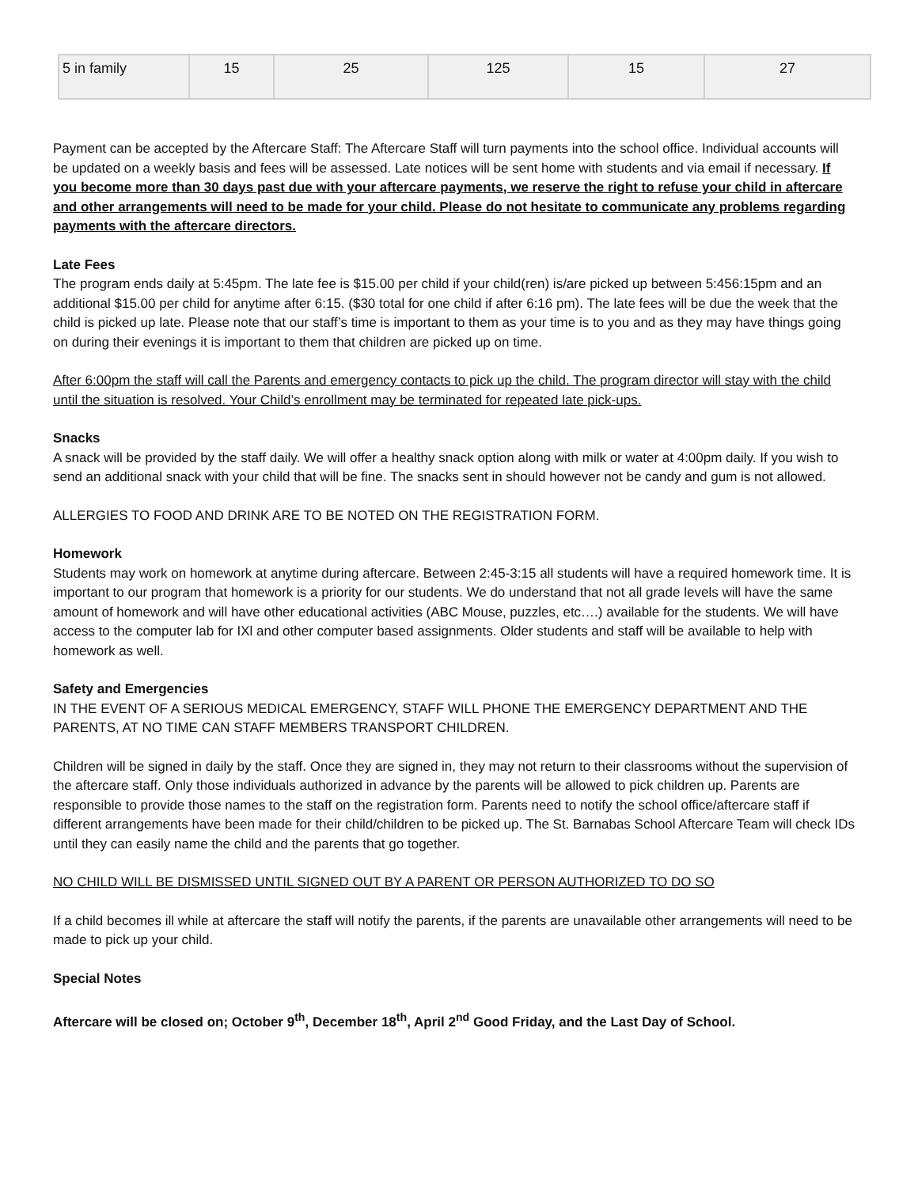| 5 in family | 15 | 25 | 125 | 15 | 27 |
Payment can be accepted by the Aftercare Staff: The Aftercare Staff will turn payments into the school office. Individual accounts will be updated on a weekly basis and fees will be assessed. Late notices will be sent home with students and via email if necessary. If you become more than 30 days past due with your aftercare payments, we reserve the right to refuse your child in aftercare and other arrangements will need to be made for your child. Please do not hesitate to communicate any problems regarding payments with the aftercare directors.
Late Fees
The program ends daily at 5:45pm. The late fee is $15.00 per child if your child(ren) is/are picked up between 5:456:15pm and an additional $15.00 per child for anytime after 6:15. ($30 total for one child if after 6:16 pm). The late fees will be due the week that the child is picked up late. Please note that our staff’s time is important to them as your time is to you and as they may have things going on during their evenings it is important to them that children are picked up on time.
After 6:00pm the staff will call the Parents and emergency contacts to pick up the child. The program director will stay with the child until the situation is resolved. Your Child’s enrollment may be terminated for repeated late pick-ups.
Snacks
A snack will be provided by the staff daily. We will offer a healthy snack option along with milk or water at 4:00pm daily. If you wish to send an additional snack with your child that will be fine. The snacks sent in should however not be candy and gum is not allowed.
ALLERGIES TO FOOD AND DRINK ARE TO BE NOTED ON THE REGISTRATION FORM.
Homework
Students may work on homework at anytime during aftercare. Between 2:45-3:15 all students will have a required homework time. It is important to our program that homework is a priority for our students. We do understand that not all grade levels will have the same amount of homework and will have other educational activities (ABC Mouse, puzzles, etc….) available for the students. We will have access to the computer lab for IXl and other computer based assignments. Older students and staff will be available to help with homework as well.
Safety and Emergencies
IN THE EVENT OF A SERIOUS MEDICAL EMERGENCY, STAFF WILL PHONE THE EMERGENCY DEPARTMENT AND THE PARENTS, AT NO TIME CAN STAFF MEMBERS TRANSPORT CHILDREN.
Children will be signed in daily by the staff. Once they are signed in, they may not return to their classrooms without the supervision of the aftercare staff. Only those individuals authorized in advance by the parents will be allowed to pick children up. Parents are responsible to provide those names to the staff on the registration form. Parents need to notify the school office/aftercare staff if different arrangements have been made for their child/children to be picked up. The St. Barnabas School Aftercare Team will check IDs until they can easily name the child and the parents that go together.
NO CHILD WILL BE DISMISSED UNTIL SIGNED OUT BY A PARENT OR PERSON AUTHORIZED TO DO SO
If a child becomes ill while at aftercare the staff will notify the parents, if the parents are unavailable other arrangements will need to be made to pick up your child.
Special Notes
Aftercare will be closed on; October 9<sup>th</sup>, December 18<sup>th</sup>, April 2<sup>nd</sup> Good Friday, and the Last Day of School.